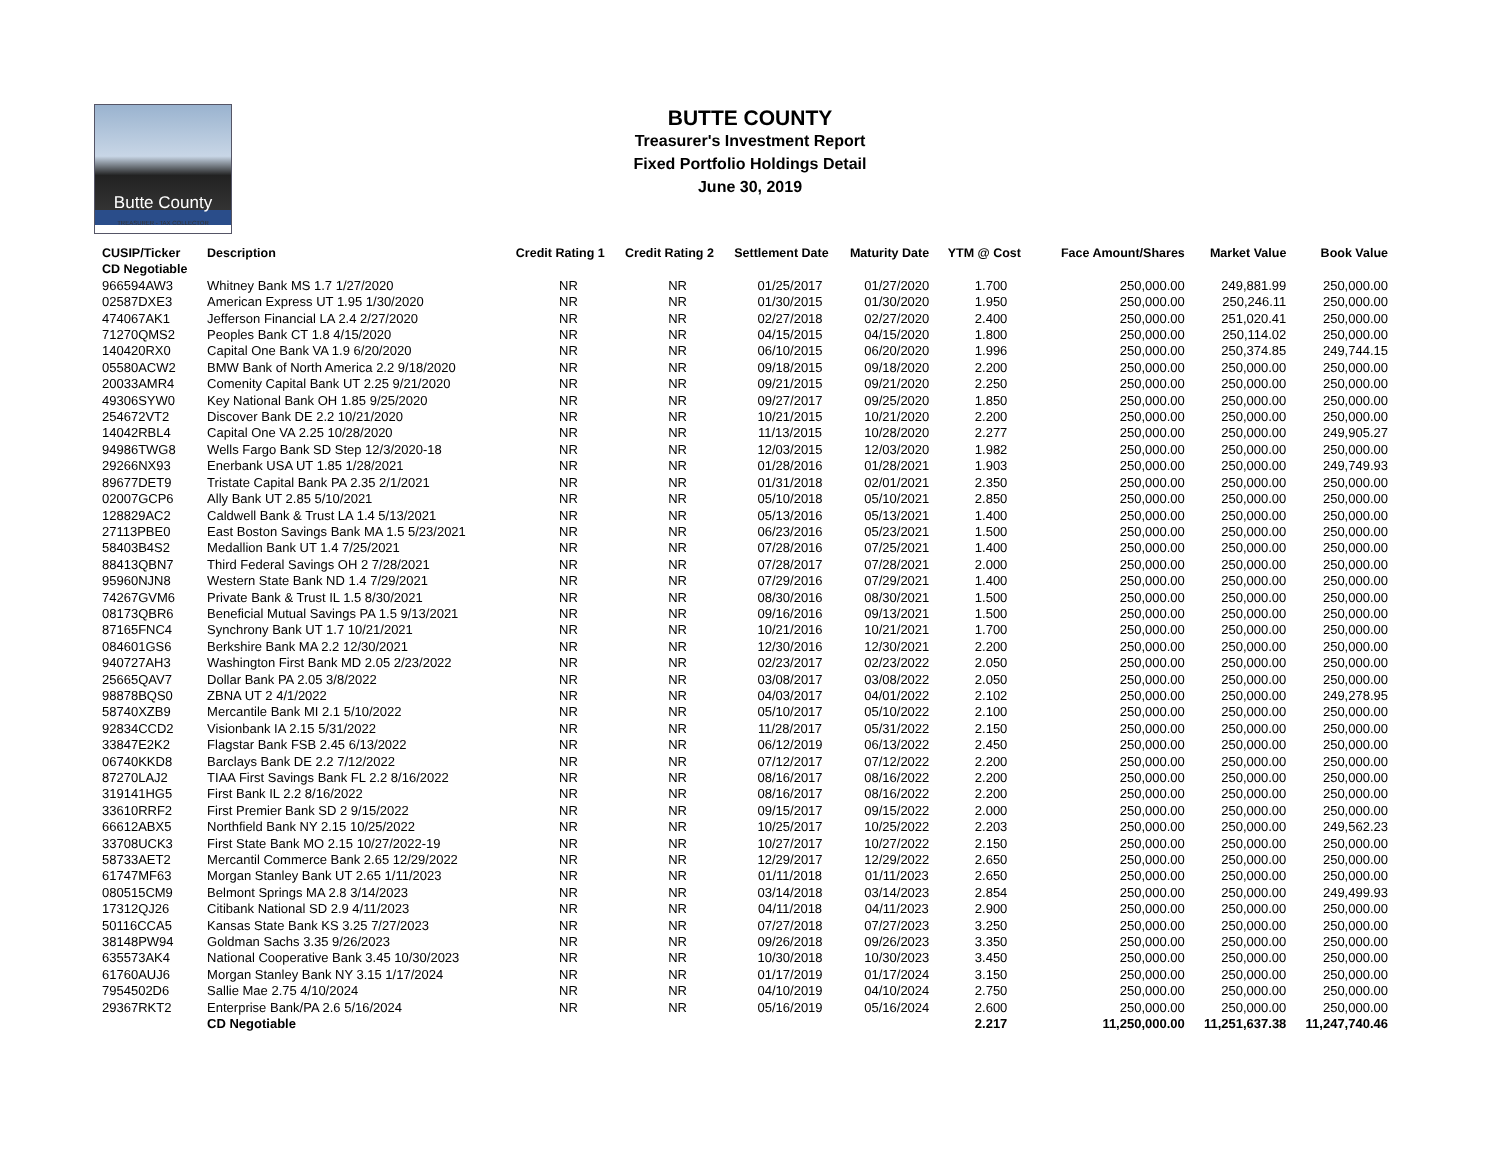Butte County
TREASURER - TAX COLLECTOR
BUTTE COUNTY
Treasurer's Investment Report
Fixed Portfolio Holdings Detail
June 30, 2019
| CUSIP/Ticker CD Negotiable | Description | Credit Rating 1 | Credit Rating 2 | Settlement Date | Maturity Date | YTM @ Cost | Face Amount/Shares | Market Value | Book Value |
| --- | --- | --- | --- | --- | --- | --- | --- | --- | --- |
| 966594AW3 | Whitney Bank MS 1.7 1/27/2020 | NR | NR | 01/25/2017 | 01/27/2020 | 1.700 | 250,000.00 | 249,881.99 | 250,000.00 |
| 02587DXE3 | American Express UT 1.95 1/30/2020 | NR | NR | 01/30/2015 | 01/30/2020 | 1.950 | 250,000.00 | 250,246.11 | 250,000.00 |
| 474067AK1 | Jefferson Financial LA 2.4 2/27/2020 | NR | NR | 02/27/2018 | 02/27/2020 | 2.400 | 250,000.00 | 251,020.41 | 250,000.00 |
| 71270QMS2 | Peoples Bank CT 1.8 4/15/2020 | NR | NR | 04/15/2015 | 04/15/2020 | 1.800 | 250,000.00 | 250,114.02 | 250,000.00 |
| 140420RX0 | Capital One Bank VA 1.9 6/20/2020 | NR | NR | 06/10/2015 | 06/20/2020 | 1.996 | 250,000.00 | 250,374.85 | 249,744.15 |
| 05580ACW2 | BMW Bank of North America 2.2 9/18/2020 | NR | NR | 09/18/2015 | 09/18/2020 | 2.200 | 250,000.00 | 250,000.00 | 250,000.00 |
| 20033AMR4 | Comenity Capital Bank UT 2.25 9/21/2020 | NR | NR | 09/21/2015 | 09/21/2020 | 2.250 | 250,000.00 | 250,000.00 | 250,000.00 |
| 49306SYW0 | Key National Bank OH 1.85 9/25/2020 | NR | NR | 09/27/2017 | 09/25/2020 | 1.850 | 250,000.00 | 250,000.00 | 250,000.00 |
| 254672VT2 | Discover Bank DE 2.2 10/21/2020 | NR | NR | 10/21/2015 | 10/21/2020 | 2.200 | 250,000.00 | 250,000.00 | 250,000.00 |
| 14042RBL4 | Capital One VA 2.25 10/28/2020 | NR | NR | 11/13/2015 | 10/28/2020 | 2.277 | 250,000.00 | 250,000.00 | 249,905.27 |
| 94986TWG8 | Wells Fargo Bank SD Step 12/3/2020-18 | NR | NR | 12/03/2015 | 12/03/2020 | 1.982 | 250,000.00 | 250,000.00 | 250,000.00 |
| 29266NX93 | Enerbank USA UT 1.85 1/28/2021 | NR | NR | 01/28/2016 | 01/28/2021 | 1.903 | 250,000.00 | 250,000.00 | 249,749.93 |
| 89677DET9 | Tristate Capital Bank PA 2.35 2/1/2021 | NR | NR | 01/31/2018 | 02/01/2021 | 2.350 | 250,000.00 | 250,000.00 | 250,000.00 |
| 02007GCP6 | Ally Bank UT 2.85 5/10/2021 | NR | NR | 05/10/2018 | 05/10/2021 | 2.850 | 250,000.00 | 250,000.00 | 250,000.00 |
| 128829AC2 | Caldwell Bank & Trust LA 1.4 5/13/2021 | NR | NR | 05/13/2016 | 05/13/2021 | 1.400 | 250,000.00 | 250,000.00 | 250,000.00 |
| 27113PBE0 | East Boston Savings Bank MA 1.5 5/23/2021 | NR | NR | 06/23/2016 | 05/23/2021 | 1.500 | 250,000.00 | 250,000.00 | 250,000.00 |
| 58403B4S2 | Medallion Bank UT 1.4 7/25/2021 | NR | NR | 07/28/2016 | 07/25/2021 | 1.400 | 250,000.00 | 250,000.00 | 250,000.00 |
| 88413QBN7 | Third Federal Savings OH 2 7/28/2021 | NR | NR | 07/28/2017 | 07/28/2021 | 2.000 | 250,000.00 | 250,000.00 | 250,000.00 |
| 95960NJN8 | Western State Bank ND 1.4 7/29/2021 | NR | NR | 07/29/2016 | 07/29/2021 | 1.400 | 250,000.00 | 250,000.00 | 250,000.00 |
| 74267GVM6 | Private Bank & Trust IL 1.5 8/30/2021 | NR | NR | 08/30/2016 | 08/30/2021 | 1.500 | 250,000.00 | 250,000.00 | 250,000.00 |
| 08173QBR6 | Beneficial Mutual Savings PA 1.5 9/13/2021 | NR | NR | 09/16/2016 | 09/13/2021 | 1.500 | 250,000.00 | 250,000.00 | 250,000.00 |
| 87165FNC4 | Synchrony Bank UT 1.7 10/21/2021 | NR | NR | 10/21/2016 | 10/21/2021 | 1.700 | 250,000.00 | 250,000.00 | 250,000.00 |
| 084601GS6 | Berkshire Bank MA 2.2 12/30/2021 | NR | NR | 12/30/2016 | 12/30/2021 | 2.200 | 250,000.00 | 250,000.00 | 250,000.00 |
| 940727AH3 | Washington First Bank MD 2.05 2/23/2022 | NR | NR | 02/23/2017 | 02/23/2022 | 2.050 | 250,000.00 | 250,000.00 | 250,000.00 |
| 25665QAV7 | Dollar Bank PA 2.05 3/8/2022 | NR | NR | 03/08/2017 | 03/08/2022 | 2.050 | 250,000.00 | 250,000.00 | 250,000.00 |
| 98878BQS0 | ZBNA UT 2 4/1/2022 | NR | NR | 04/03/2017 | 04/01/2022 | 2.102 | 250,000.00 | 250,000.00 | 249,278.95 |
| 58740XZB9 | Mercantile Bank MI 2.1 5/10/2022 | NR | NR | 05/10/2017 | 05/10/2022 | 2.100 | 250,000.00 | 250,000.00 | 250,000.00 |
| 92834CCD2 | Visionbank IA 2.15 5/31/2022 | NR | NR | 11/28/2017 | 05/31/2022 | 2.150 | 250,000.00 | 250,000.00 | 250,000.00 |
| 33847E2K2 | Flagstar Bank FSB 2.45 6/13/2022 | NR | NR | 06/12/2019 | 06/13/2022 | 2.450 | 250,000.00 | 250,000.00 | 250,000.00 |
| 06740KKD8 | Barclays Bank DE 2.2 7/12/2022 | NR | NR | 07/12/2017 | 07/12/2022 | 2.200 | 250,000.00 | 250,000.00 | 250,000.00 |
| 87270LAJ2 | TIAA First Savings Bank FL 2.2 8/16/2022 | NR | NR | 08/16/2017 | 08/16/2022 | 2.200 | 250,000.00 | 250,000.00 | 250,000.00 |
| 319141HG5 | First Bank IL 2.2 8/16/2022 | NR | NR | 08/16/2017 | 08/16/2022 | 2.200 | 250,000.00 | 250,000.00 | 250,000.00 |
| 33610RRF2 | First Premier Bank SD 2 9/15/2022 | NR | NR | 09/15/2017 | 09/15/2022 | 2.000 | 250,000.00 | 250,000.00 | 250,000.00 |
| 66612ABX5 | Northfield Bank NY 2.15 10/25/2022 | NR | NR | 10/25/2017 | 10/25/2022 | 2.203 | 250,000.00 | 250,000.00 | 249,562.23 |
| 33708UCK3 | First State Bank MO 2.15 10/27/2022-19 | NR | NR | 10/27/2017 | 10/27/2022 | 2.150 | 250,000.00 | 250,000.00 | 250,000.00 |
| 58733AET2 | Mercantil Commerce Bank 2.65 12/29/2022 | NR | NR | 12/29/2017 | 12/29/2022 | 2.650 | 250,000.00 | 250,000.00 | 250,000.00 |
| 61747MF63 | Morgan Stanley Bank UT 2.65 1/11/2023 | NR | NR | 01/11/2018 | 01/11/2023 | 2.650 | 250,000.00 | 250,000.00 | 250,000.00 |
| 080515CM9 | Belmont Springs MA 2.8 3/14/2023 | NR | NR | 03/14/2018 | 03/14/2023 | 2.854 | 250,000.00 | 250,000.00 | 249,499.93 |
| 17312QJ26 | Citibank National SD 2.9 4/11/2023 | NR | NR | 04/11/2018 | 04/11/2023 | 2.900 | 250,000.00 | 250,000.00 | 250,000.00 |
| 50116CCA5 | Kansas State Bank KS 3.25 7/27/2023 | NR | NR | 07/27/2018 | 07/27/2023 | 3.250 | 250,000.00 | 250,000.00 | 250,000.00 |
| 38148PW94 | Goldman Sachs 3.35 9/26/2023 | NR | NR | 09/26/2018 | 09/26/2023 | 3.350 | 250,000.00 | 250,000.00 | 250,000.00 |
| 635573AK4 | National Cooperative Bank 3.45 10/30/2023 | NR | NR | 10/30/2018 | 10/30/2023 | 3.450 | 250,000.00 | 250,000.00 | 250,000.00 |
| 61760AUJ6 | Morgan Stanley Bank NY 3.15 1/17/2024 | NR | NR | 01/17/2019 | 01/17/2024 | 3.150 | 250,000.00 | 250,000.00 | 250,000.00 |
| 7954502D6 | Sallie Mae 2.75 4/10/2024 | NR | NR | 04/10/2019 | 04/10/2024 | 2.750 | 250,000.00 | 250,000.00 | 250,000.00 |
| 29367RKT2 | Enterprise Bank/PA 2.6 5/16/2024 | NR | NR | 05/16/2019 | 05/16/2024 | 2.600 | 250,000.00 | 250,000.00 | 250,000.00 |
| | CD Negotiable | | | | | 2.217 | 11,250,000.00 | 11,251,637.38 | 11,247,740.46 |